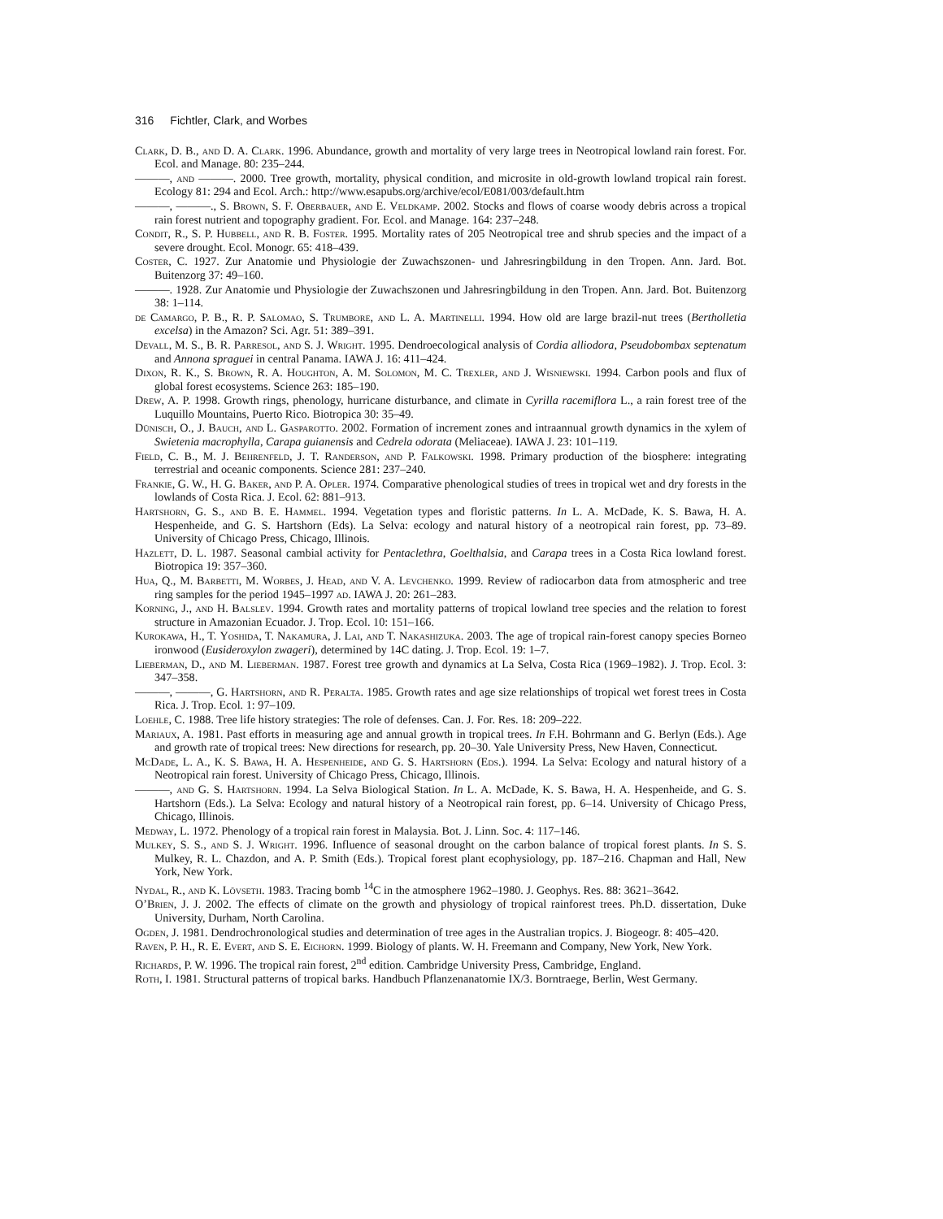316 Fichtler, Clark, and Worbes
Clark, D. B., and D. A. Clark. 1996. Abundance, growth and mortality of very large trees in Neotropical lowland rain forest. For. Ecol. and Manage. 80: 235–244.
———, and ———. 2000. Tree growth, mortality, physical condition, and microsite in old-growth lowland tropical rain forest. Ecology 81: 294 and Ecol. Arch.: http://www.esapubs.org/archive/ecol/E081/003/default.htm
———, ———., S. Brown, S. F. Oberbauer, and E. Veldkamp. 2002. Stocks and flows of coarse woody debris across a tropical rain forest nutrient and topography gradient. For. Ecol. and Manage. 164: 237–248.
Condit, R., S. P. Hubbell, and R. B. Foster. 1995. Mortality rates of 205 Neotropical tree and shrub species and the impact of a severe drought. Ecol. Monogr. 65: 418–439.
Coster, C. 1927. Zur Anatomie und Physiologie der Zuwachszonen- und Jahresringbildung in den Tropen. Ann. Jard. Bot. Buitenzorg 37: 49–160.
———. 1928. Zur Anatomie und Physiologie der Zuwachszonen und Jahresringbildung in den Tropen. Ann. Jard. Bot. Buitenzorg 38: 1–114.
de Camargo, P. B., R. P. Salomao, S. Trumbore, and L. A. Martinelli. 1994. How old are large brazil-nut trees (Bertholletia excelsa) in the Amazon? Sci. Agr. 51: 389–391.
Devall, M. S., B. R. Parresol, and S. J. Wright. 1995. Dendroecological analysis of Cordia alliodora, Pseudobombax septenatum and Annona spraguei in central Panama. IAWA J. 16: 411–424.
Dixon, R. K., S. Brown, R. A. Houghton, A. M. Solomon, M. C. Trexler, and J. Wisniewski. 1994. Carbon pools and flux of global forest ecosystems. Science 263: 185–190.
Drew, A. P. 1998. Growth rings, phenology, hurricane disturbance, and climate in Cyrilla racemiflora L., a rain forest tree of the Luquillo Mountains, Puerto Rico. Biotropica 30: 35–49.
Dünisch, O., J. Bauch, and L. Gasparotto. 2002. Formation of increment zones and intraannual growth dynamics in the xylem of Swietenia macrophylla, Carapa guianensis and Cedrela odorata (Meliaceae). IAWA J. 23: 101–119.
Field, C. B., M. J. Behrenfeld, J. T. Randerson, and P. Falkowski. 1998. Primary production of the biosphere: integrating terrestrial and oceanic components. Science 281: 237–240.
Frankie, G. W., H. G. Baker, and P. A. Opler. 1974. Comparative phenological studies of trees in tropical wet and dry forests in the lowlands of Costa Rica. J. Ecol. 62: 881–913.
Hartshorn, G. S., and B. E. Hammel. 1994. Vegetation types and floristic patterns. In L. A. McDade, K. S. Bawa, H. A. Hespenheide, and G. S. Hartshorn (Eds). La Selva: ecology and natural history of a neotropical rain forest, pp. 73–89. University of Chicago Press, Chicago, Illinois.
Hazlett, D. L. 1987. Seasonal cambial activity for Pentaclethra, Goelthalsia, and Carapa trees in a Costa Rica lowland forest. Biotropica 19: 357–360.
Hua, Q., M. Barbetti, M. Worbes, J. Head, and V. A. Levchenko. 1999. Review of radiocarbon data from atmospheric and tree ring samples for the period 1945–1997 ad. IAWA J. 20: 261–283.
Korning, J., and H. Balslev. 1994. Growth rates and mortality patterns of tropical lowland tree species and the relation to forest structure in Amazonian Ecuador. J. Trop. Ecol. 10: 151–166.
Kurokawa, H., T. Yoshida, T. Nakamura, J. Lai, and T. Nakashizuka. 2003. The age of tropical rain-forest canopy species Borneo ironwood (Eusideroxylon zwageri), determined by 14C dating. J. Trop. Ecol. 19: 1–7.
Lieberman, D., and M. Lieberman. 1987. Forest tree growth and dynamics at La Selva, Costa Rica (1969–1982). J. Trop. Ecol. 3: 347–358.
———, ———, G. Hartshorn, and R. Peralta. 1985. Growth rates and age size relationships of tropical wet forest trees in Costa Rica. J. Trop. Ecol. 1: 97–109.
Loehle, C. 1988. Tree life history strategies: The role of defenses. Can. J. For. Res. 18: 209–222.
Mariaux, A. 1981. Past efforts in measuring age and annual growth in tropical trees. In F.H. Bohrmann and G. Berlyn (Eds.). Age and growth rate of tropical trees: New directions for research, pp. 20–30. Yale University Press, New Haven, Connecticut.
McDade, L. A., K. S. Bawa, H. A. Hespenheide, and G. S. Hartshorn (Eds.). 1994. La Selva: Ecology and natural history of a Neotropical rain forest. University of Chicago Press, Chicago, Illinois.
———, and G. S. Hartshorn. 1994. La Selva Biological Station. In L. A. McDade, K. S. Bawa, H. A. Hespenheide, and G. S. Hartshorn (Eds.). La Selva: Ecology and natural history of a Neotropical rain forest, pp. 6–14. University of Chicago Press, Chicago, Illinois.
Medway, L. 1972. Phenology of a tropical rain forest in Malaysia. Bot. J. Linn. Soc. 4: 117–146.
Mulkey, S. S., and S. J. Wright. 1996. Influence of seasonal drought on the carbon balance of tropical forest plants. In S. S. Mulkey, R. L. Chazdon, and A. P. Smith (Eds.). Tropical forest plant ecophysiology, pp. 187–216. Chapman and Hall, New York, New York.
Nydal, R., and K. Lövseth. 1983. Tracing bomb <sup>14</sup>C in the atmosphere 1962–1980. J. Geophys. Res. 88: 3621–3642.
O’Brien, J. J. 2002. The effects of climate on the growth and physiology of tropical rainforest trees. Ph.D. dissertation, Duke University, Durham, North Carolina.
Ogden, J. 1981. Dendrochronological studies and determination of tree ages in the Australian tropics. J. Biogeogr. 8: 405–420.
Raven, P. H., R. E. Evert, and S. E. Eichorn. 1999. Biology of plants. W. H. Freemann and Company, New York, New York.
Richards, P. W. 1996. The tropical rain forest, 2<sup>nd</sup> edition. Cambridge University Press, Cambridge, England.
Roth, I. 1981. Structural patterns of tropical barks. Handbuch Pflanzenanatomie IX/3. Borntraege, Berlin, West Germany.